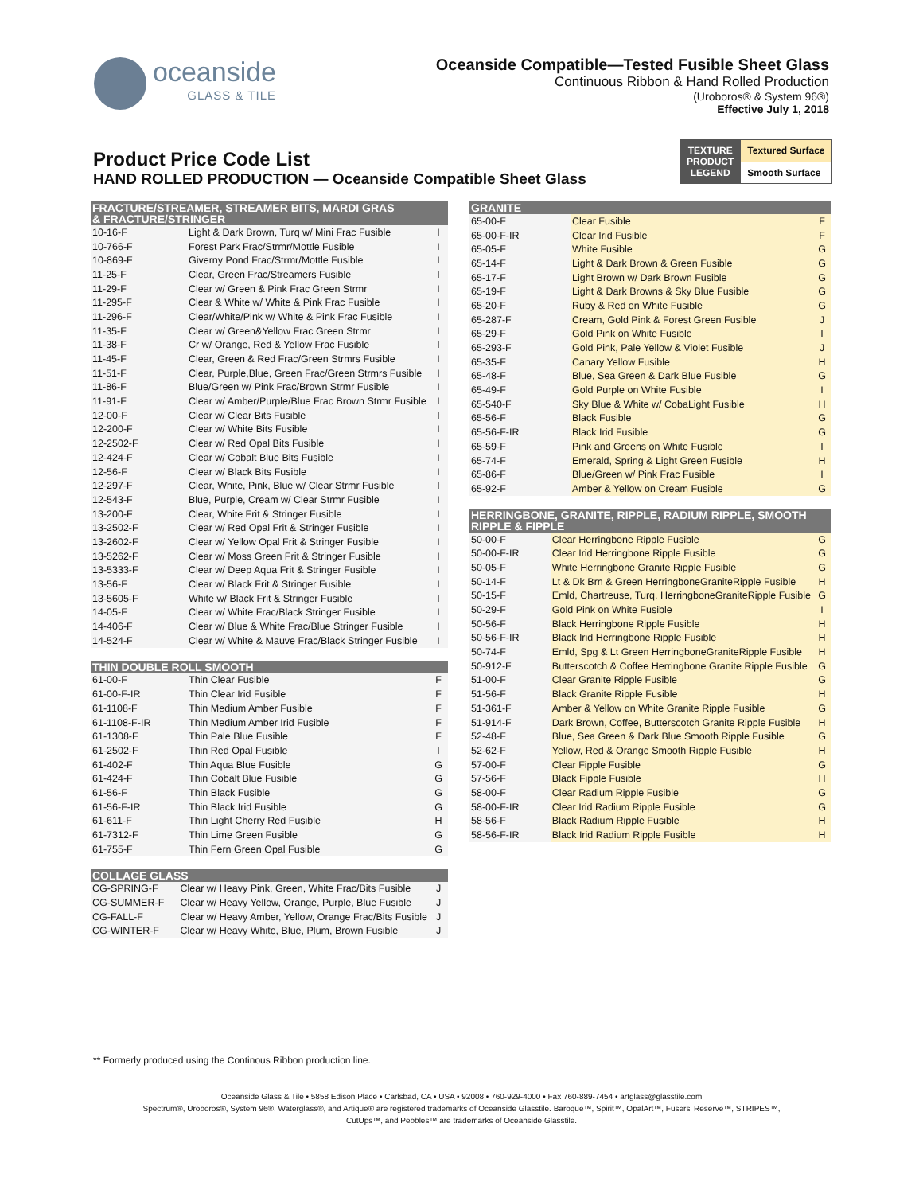oceanside
GLASS & TILE
Oceanside Compatible—Tested Fusible Sheet Glass
Continuous Ribbon & Hand Rolled Production
(Uroboros® & System 96®)
Effective July 1, 2018
Product Price Code List
HAND ROLLED PRODUCTION — Oceanside Compatible Sheet Glass
| TEXTURE PRODUCT LEGEND | Textured Surface |
| | Smooth Surface |
| FRACTURE/STREAMER, STREAMER BITS, MARDI GRAS & FRACTURE/STRINGER | | |
| --- | --- | --- |
| 10-16-F | Light & Dark Brown, Turq w/ Mini Frac Fusible | I |
| 10-766-F | Forest Park Frac/Strmr/Mottle Fusible | I |
| 10-869-F | Giverny Pond Frac/Strmr/Mottle Fusible | I |
| 11-25-F | Clear, Green Frac/Streamers Fusible | I |
| 11-29-F | Clear w/ Green & Pink Frac Green Strmr | I |
| 11-295-F | Clear & White w/ White & Pink Frac Fusible | I |
| 11-296-F | Clear/White/Pink w/ White & Pink Frac Fusible | I |
| 11-35-F | Clear w/ Green&Yellow Frac Green Strmr | I |
| 11-38-F | Cr w/ Orange, Red & Yellow Frac Fusible | I |
| 11-45-F | Clear, Green & Red Frac/Green Strmrs Fusible | I |
| 11-51-F | Clear, Purple,Blue, Green Frac/Green Strmrs Fusible | I |
| 11-86-F | Blue/Green w/ Pink Frac/Brown Strmr Fusible | I |
| 11-91-F | Clear w/ Amber/Purple/Blue Frac Brown Strmr Fusible | I |
| 12-00-F | Clear w/ Clear Bits Fusible | I |
| 12-200-F | Clear w/ White Bits Fusible | I |
| 12-2502-F | Clear w/ Red Opal Bits Fusible | I |
| 12-424-F | Clear w/ Cobalt Blue Bits Fusible | I |
| 12-56-F | Clear w/ Black Bits Fusible | I |
| 12-297-F | Clear, White, Pink, Blue w/ Clear Strmr Fusible | I |
| 12-543-F | Blue, Purple, Cream w/ Clear Strmr Fusible | I |
| 13-200-F | Clear, White Frit & Stringer Fusible | I |
| 13-2502-F | Clear w/ Red Opal Frit & Stringer Fusible | I |
| 13-2602-F | Clear w/ Yellow Opal Frit & Stringer Fusible | I |
| 13-5262-F | Clear w/ Moss Green Frit & Stringer Fusible | I |
| 13-5333-F | Clear w/ Deep Aqua Frit & Stringer Fusible | I |
| 13-56-F | Clear w/ Black Frit & Stringer Fusible | I |
| 13-5605-F | White w/ Black Frit & Stringer Fusible | I |
| 14-05-F | Clear w/ White Frac/Black Stringer Fusible | I |
| 14-406-F | Clear w/ Blue & White Frac/Blue Stringer Fusible | I |
| 14-524-F | Clear w/ White & Mauve Frac/Black Stringer Fusible | I |
| THIN DOUBLE ROLL SMOOTH | | |
| --- | --- | --- |
| 61-00-F | Thin Clear Fusible | F |
| 61-00-F-IR | Thin Clear Irid Fusible | F |
| 61-1108-F | Thin Medium Amber Fusible | F |
| 61-1108-F-IR | Thin Medium Amber Irid Fusible | F |
| 61-1308-F | Thin Pale Blue Fusible | F |
| 61-2502-F | Thin Red Opal Fusible | I |
| 61-402-F | Thin Aqua Blue Fusible | G |
| 61-424-F | Thin Cobalt Blue Fusible | G |
| 61-56-F | Thin Black Fusible | G |
| 61-56-F-IR | Thin Black Irid Fusible | G |
| 61-611-F | Thin Light Cherry Red Fusible | H |
| 61-7312-F | Thin Lime Green Fusible | G |
| 61-755-F | Thin Fern Green Opal Fusible | G |
| COLLAGE GLASS | | |
| --- | --- | --- |
| CG-SPRING-F | Clear w/ Heavy Pink, Green, White Frac/Bits Fusible | J |
| CG-SUMMER-F | Clear w/ Heavy Yellow, Orange, Purple, Blue Fusible | J |
| CG-FALL-F | Clear w/ Heavy Amber, Yellow, Orange Frac/Bits Fusible | J |
| CG-WINTER-F | Clear w/ Heavy White, Blue, Plum, Brown Fusible | J |
| GRANITE | | |
| --- | --- | --- |
| 65-00-F | Clear Fusible | F |
| 65-00-F-IR | Clear Irid Fusible | F |
| 65-05-F | White Fusible | G |
| 65-14-F | Light & Dark Brown & Green Fusible | G |
| 65-17-F | Light Brown w/ Dark Brown Fusible | G |
| 65-19-F | Light & Dark Browns & Sky Blue Fusible | G |
| 65-20-F | Ruby & Red on White Fusible | G |
| 65-287-F | Cream, Gold Pink & Forest Green Fusible | J |
| 65-29-F | Gold Pink on White Fusible | I |
| 65-293-F | Gold Pink, Pale Yellow & Violet Fusible | J |
| 65-35-F | Canary Yellow Fusible | H |
| 65-48-F | Blue, Sea Green & Dark Blue Fusible | G |
| 65-49-F | Gold Purple on White Fusible | I |
| 65-540-F | Sky Blue & White w/ CobaLight Fusible | H |
| 65-56-F | Black Fusible | G |
| 65-56-F-IR | Black Irid Fusible | G |
| 65-59-F | Pink and Greens on White Fusible | I |
| 65-74-F | Emerald, Spring & Light Green Fusible | H |
| 65-86-F | Blue/Green w/ Pink Frac Fusible | I |
| 65-92-F | Amber & Yellow on Cream Fusible | G |
| HERRINGBONE, GRANITE, RIPPLE, RADIUM RIPPLE, SMOOTH RIPPLE & FIPPLE | | |
| --- | --- | --- |
| 50-00-F | Clear Herringbone Ripple Fusible | G |
| 50-00-F-IR | Clear Irid Herringbone Ripple Fusible | G |
| 50-05-F | White Herringbone Granite Ripple Fusible | G |
| 50-14-F | Lt & Dk Brn & Green HerringboneGraniteRipple Fusible | H |
| 50-15-F | Emld, Chartreuse, Turq. HerringboneGraniteRipple Fusible | G |
| 50-29-F | Gold Pink on White Fusible | I |
| 50-56-F | Black Herringbone Ripple Fusible | H |
| 50-56-F-IR | Black Irid Herringbone Ripple Fusible | H |
| 50-74-F | Emld, Spg & Lt Green HerringboneGraniteRipple Fusible | H |
| 50-912-F | Butterscotch & Coffee Herringbone Granite Ripple Fusible | G |
| 51-00-F | Clear Granite Ripple Fusible | G |
| 51-56-F | Black Granite Ripple Fusible | H |
| 51-361-F | Amber & Yellow on White Granite Ripple Fusible | G |
| 51-914-F | Dark Brown, Coffee, Butterscotch Granite Ripple Fusible | H |
| 52-48-F | Blue, Sea Green & Dark Blue Smooth Ripple Fusible | G |
| 52-62-F | Yellow, Red & Orange Smooth Ripple Fusible | H |
| 57-00-F | Clear Fipple Fusible | G |
| 57-56-F | Black Fipple Fusible | H |
| 58-00-F | Clear Radium Ripple Fusible | G |
| 58-00-F-IR | Clear Irid Radium Ripple Fusible | G |
| 58-56-F | Black Radium Ripple Fusible | H |
| 58-56-F-IR | Black Irid Radium Ripple Fusible | H |
** Formerly produced using the Continous Ribbon production line.
Oceanside Glass & Tile • 5858 Edison Place • Carlsbad, CA • USA • 92008 • 760-929-4000 • Fax 760-889-7454 • artglass@glasstile.com
Spectrum®, Uroboros®, System 96®, Waterglass®, and Artique® are registered trademarks of Oceanside Glasstile. Baroque™, Spirit™, OpalArt™, Fusers' Reserve™, STRIPES™,
CutUps™, and Pebbles™ are trademarks of Oceanside Glasstile.